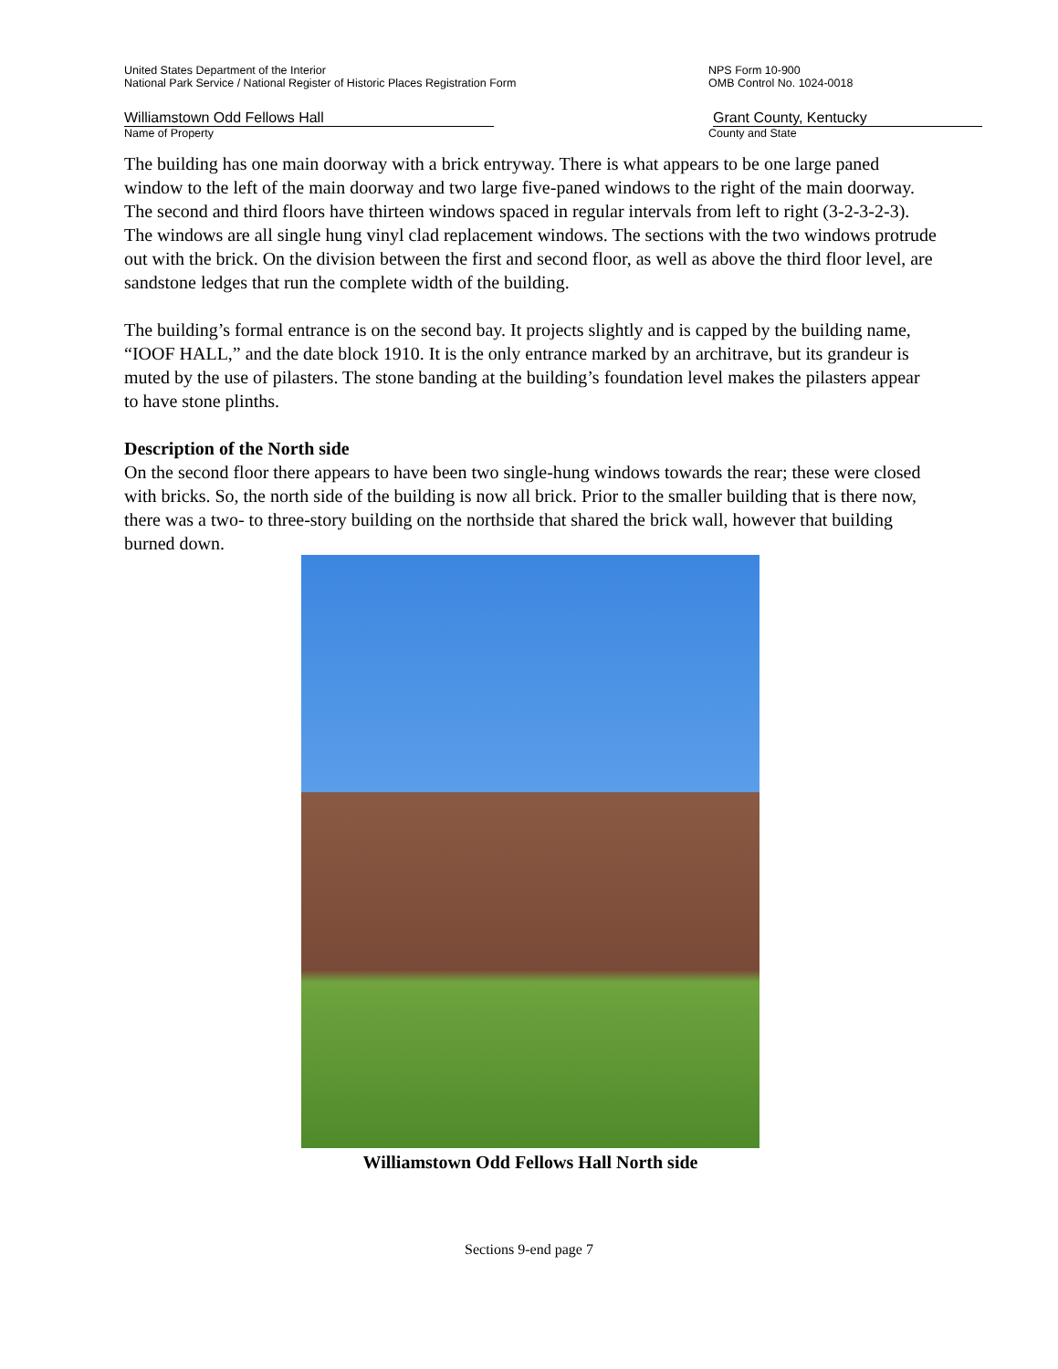United States Department of the Interior
National Park Service / National Register of Historic Places Registration Form
NPS Form 10-900
OMB Control No. 1024-0018
Williamstown Odd Fellows Hall Grant County, Kentucky
Name of Property County and State
The building has one main doorway with a brick entryway. There is what appears to be one large paned window to the left of the main doorway and two large five-paned windows to the right of the main doorway. The second and third floors have thirteen windows spaced in regular intervals from left to right (3-2-3-2-3). The windows are all single hung vinyl clad replacement windows. The sections with the two windows protrude out with the brick. On the division between the first and second floor, as well as above the third floor level, are sandstone ledges that run the complete width of the building.
The building’s formal entrance is on the second bay. It projects slightly and is capped by the building name, “IOOF HALL,” and the date block 1910. It is the only entrance marked by an architrave, but its grandeur is muted by the use of pilasters. The stone banding at the building’s foundation level makes the pilasters appear to have stone plinths.
Description of the North side
On the second floor there appears to have been two single-hung windows towards the rear; these were closed with bricks. So, the north side of the building is now all brick. Prior to the smaller building that is there now, there was a two- to three-story building on the northside that shared the brick wall, however that building burned down.
Williamstown Odd Fellows Hall North side
Sections 9-end page 7